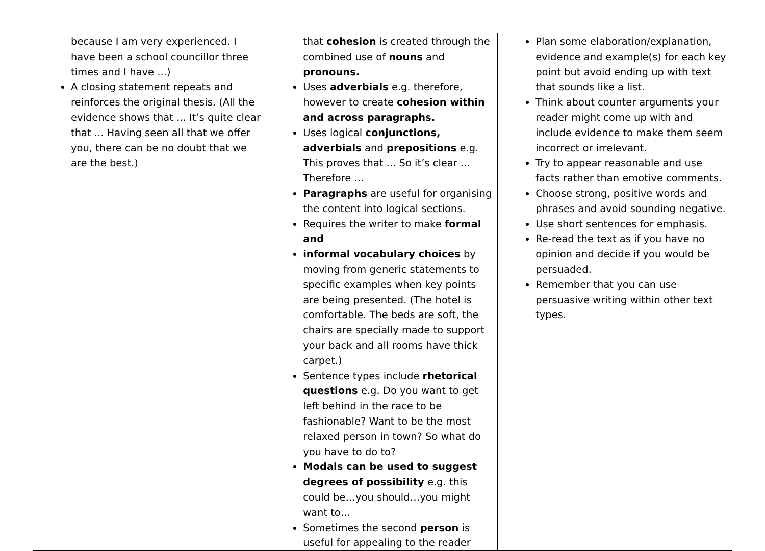| because I am very experienced. I have been a school councillor three times and I have ...) A closing statement repeats and reinforces the original thesis. (All the evidence shows that ... It’s quite clear that ... Having seen all that we offer you, there can be no doubt that we are the best.) | that cohesion is created through the combined use of nouns and pronouns. Uses adverbials e.g. therefore, however to create cohesion within and across paragraphs. Uses logical conjunctions, adverbials and prepositions e.g. This proves that ... So it’s clear ... Therefore ... Paragraphs are useful for organising the content into logical sections. Requires the writer to make formal and informal vocabulary choices by moving from generic statements to specific examples when key points are being presented. (The hotel is comfortable. The beds are soft, the chairs are specially made to support your back and all rooms have thick carpet.) Sentence types include rhetorical questions e.g. Do you want to get left behind in the race to be fashionable? Want to be the most relaxed person in town? So what do you have to do to? Modals can be used to suggest degrees of possibility e.g. this could be…you should…you might want to… Sometimes the second person is useful for appealing to the reader | Plan some elaboration/explanation, evidence and example(s) for each key point but avoid ending up with text that sounds like a list. Think about counter arguments your reader might come up with and include evidence to make them seem incorrect or irrelevant. Try to appear reasonable and use facts rather than emotive comments. Choose strong, positive words and phrases and avoid sounding negative. Use short sentences for emphasis. Re-read the text as if you have no opinion and decide if you would be persuaded. Remember that you can use persuasive writing within other text types. |